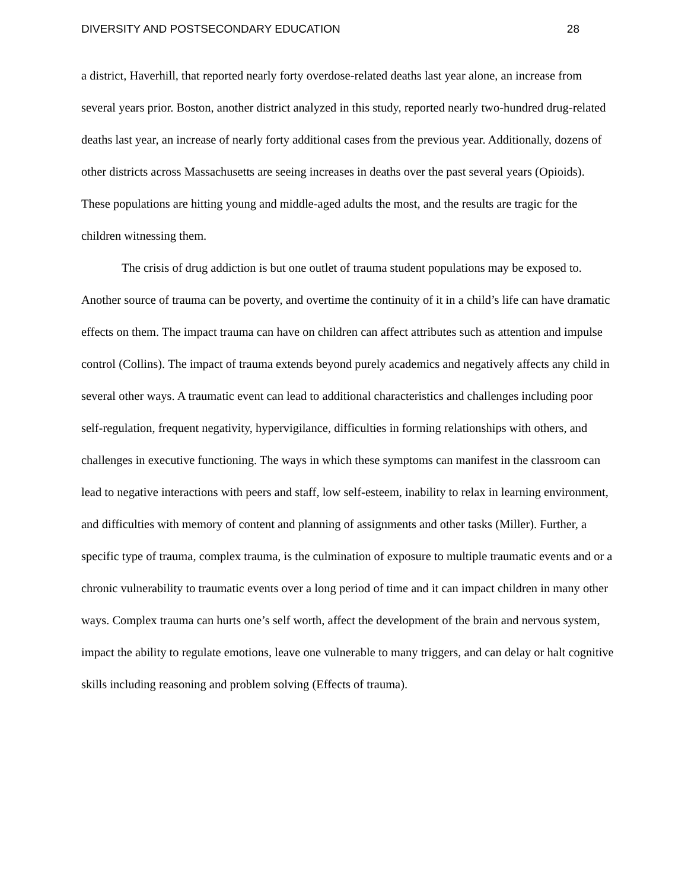DIVERSITY AND POSTSECONDARY EDUCATION 28
a district, Haverhill, that reported nearly forty overdose-related deaths last year alone, an increase from several years prior. Boston, another district analyzed in this study, reported nearly two-hundred drug-related deaths last year, an increase of nearly forty additional cases from the previous year. Additionally, dozens of other districts across Massachusetts are seeing increases in deaths over the past several years (Opioids). These populations are hitting young and middle-aged adults the most, and the results are tragic for the children witnessing them.
The crisis of drug addiction is but one outlet of trauma student populations may be exposed to. Another source of trauma can be poverty, and overtime the continuity of it in a child’s life can have dramatic effects on them. The impact trauma can have on children can affect attributes such as attention and impulse control (Collins). The impact of trauma extends beyond purely academics and negatively affects any child in several other ways. A traumatic event can lead to additional characteristics and challenges including poor self-regulation, frequent negativity, hypervigilance, difficulties in forming relationships with others, and challenges in executive functioning. The ways in which these symptoms can manifest in the classroom can lead to negative interactions with peers and staff, low self-esteem, inability to relax in learning environment, and difficulties with memory of content and planning of assignments and other tasks (Miller). Further, a specific type of trauma, complex trauma, is the culmination of exposure to multiple traumatic events and or a chronic vulnerability to traumatic events over a long period of time and it can impact children in many other ways. Complex trauma can hurts one’s self worth, affect the development of the brain and nervous system, impact the ability to regulate emotions, leave one vulnerable to many triggers, and can delay or halt cognitive skills including reasoning and problem solving (Effects of trauma).